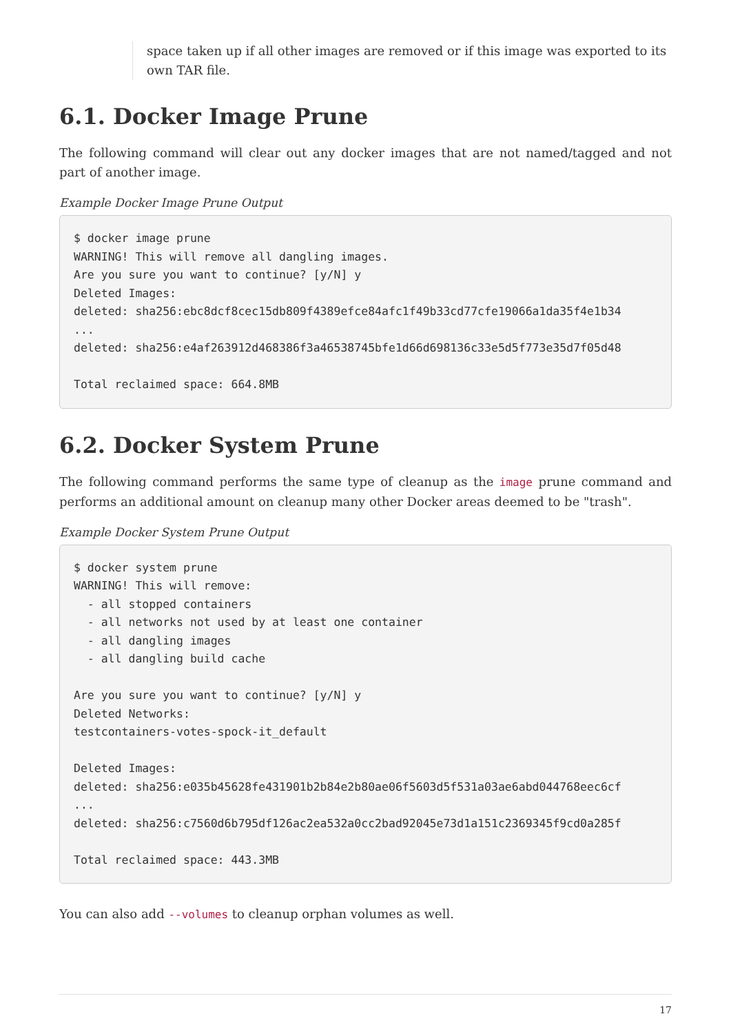space taken up if all other images are removed or if this image was exported to its own TAR file.
6.1. Docker Image Prune
The following command will clear out any docker images that are not named/tagged and not part of another image.
Example Docker Image Prune Output
$ docker image prune
WARNING! This will remove all dangling images.
Are you sure you want to continue? [y/N] y
Deleted Images:
deleted: sha256:ebc8dcf8cec15db809f4389efce84afc1f49b33cd77cfe19066a1da35f4e1b34
...
deleted: sha256:e4af263912d468386f3a46538745bfe1d66d698136c33e5d5f773e35d7f05d48

Total reclaimed space: 664.8MB
6.2. Docker System Prune
The following command performs the same type of cleanup as the image prune command and performs an additional amount on cleanup many other Docker areas deemed to be "trash".
Example Docker System Prune Output
$ docker system prune
WARNING! This will remove:
  - all stopped containers
  - all networks not used by at least one container
  - all dangling images
  - all dangling build cache

Are you sure you want to continue? [y/N] y
Deleted Networks:
testcontainers-votes-spock-it_default

Deleted Images:
deleted: sha256:e035b45628fe431901b2b84e2b80ae06f5603d5f531a03ae6abd044768eec6cf
...
deleted: sha256:c7560d6b795df126ac2ea532a0cc2bad92045e73d1a151c2369345f9cd0a285f

Total reclaimed space: 443.3MB
You can also add --volumes to cleanup orphan volumes as well.
17